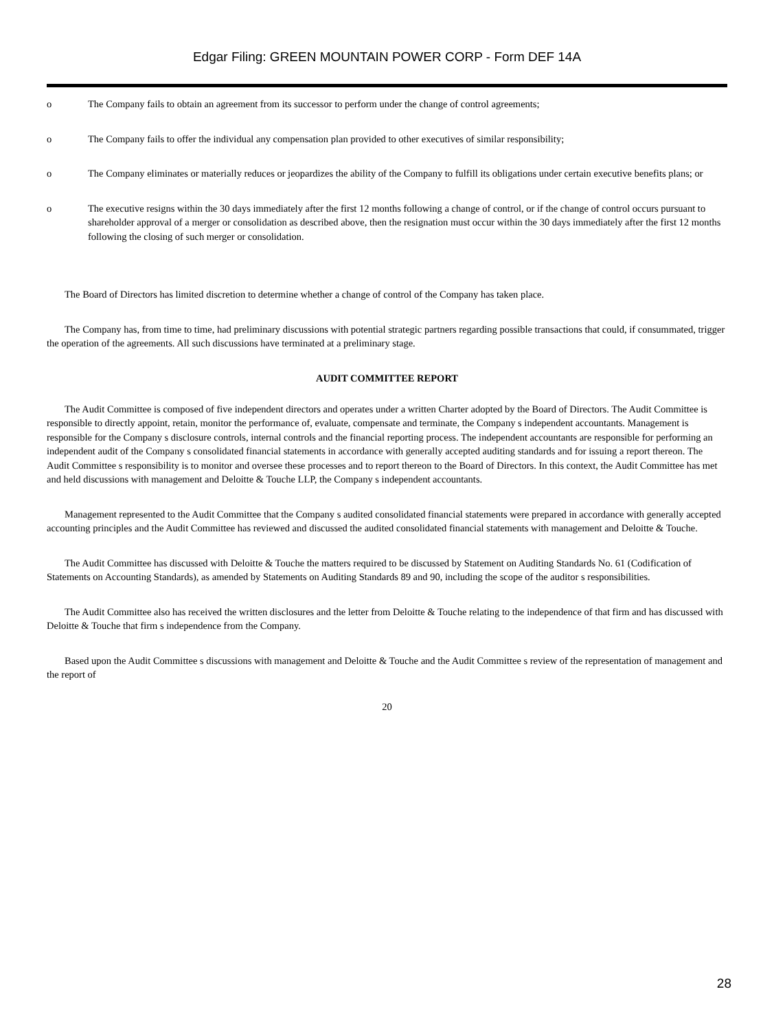Edgar Filing: GREEN MOUNTAIN POWER CORP - Form DEF 14A
o The Company fails to obtain an agreement from its successor to perform under the change of control agreements;
o The Company fails to offer the individual any compensation plan provided to other executives of similar responsibility;
o The Company eliminates or materially reduces or jeopardizes the ability of the Company to fulfill its obligations under certain executive benefits plans; or
o The executive resigns within the 30 days immediately after the first 12 months following a change of control, or if the change of control occurs pursuant to shareholder approval of a merger or consolidation as described above, then the resignation must occur within the 30 days immediately after the first 12 months following the closing of such merger or consolidation.
The Board of Directors has limited discretion to determine whether a change of control of the Company has taken place.
The Company has, from time to time, had preliminary discussions with potential strategic partners regarding possible transactions that could, if consummated, trigger the operation of the agreements. All such discussions have terminated at a preliminary stage.
AUDIT COMMITTEE REPORT
The Audit Committee is composed of five independent directors and operates under a written Charter adopted by the Board of Directors. The Audit Committee is responsible to directly appoint, retain, monitor the performance of, evaluate, compensate and terminate, the Company s independent accountants. Management is responsible for the Company s disclosure controls, internal controls and the financial reporting process. The independent accountants are responsible for performing an independent audit of the Company s consolidated financial statements in accordance with generally accepted auditing standards and for issuing a report thereon. The Audit Committee s responsibility is to monitor and oversee these processes and to report thereon to the Board of Directors. In this context, the Audit Committee has met and held discussions with management and Deloitte & Touche LLP, the Company s independent accountants.
Management represented to the Audit Committee that the Company s audited consolidated financial statements were prepared in accordance with generally accepted accounting principles and the Audit Committee has reviewed and discussed the audited consolidated financial statements with management and Deloitte & Touche.
The Audit Committee has discussed with Deloitte & Touche the matters required to be discussed by Statement on Auditing Standards No. 61 (Codification of Statements on Accounting Standards), as amended by Statements on Auditing Standards 89 and 90, including the scope of the auditor s responsibilities.
The Audit Committee also has received the written disclosures and the letter from Deloitte & Touche relating to the independence of that firm and has discussed with Deloitte & Touche that firm s independence from the Company.
Based upon the Audit Committee s discussions with management and Deloitte & Touche and the Audit Committee s review of the representation of management and the report of
20
28